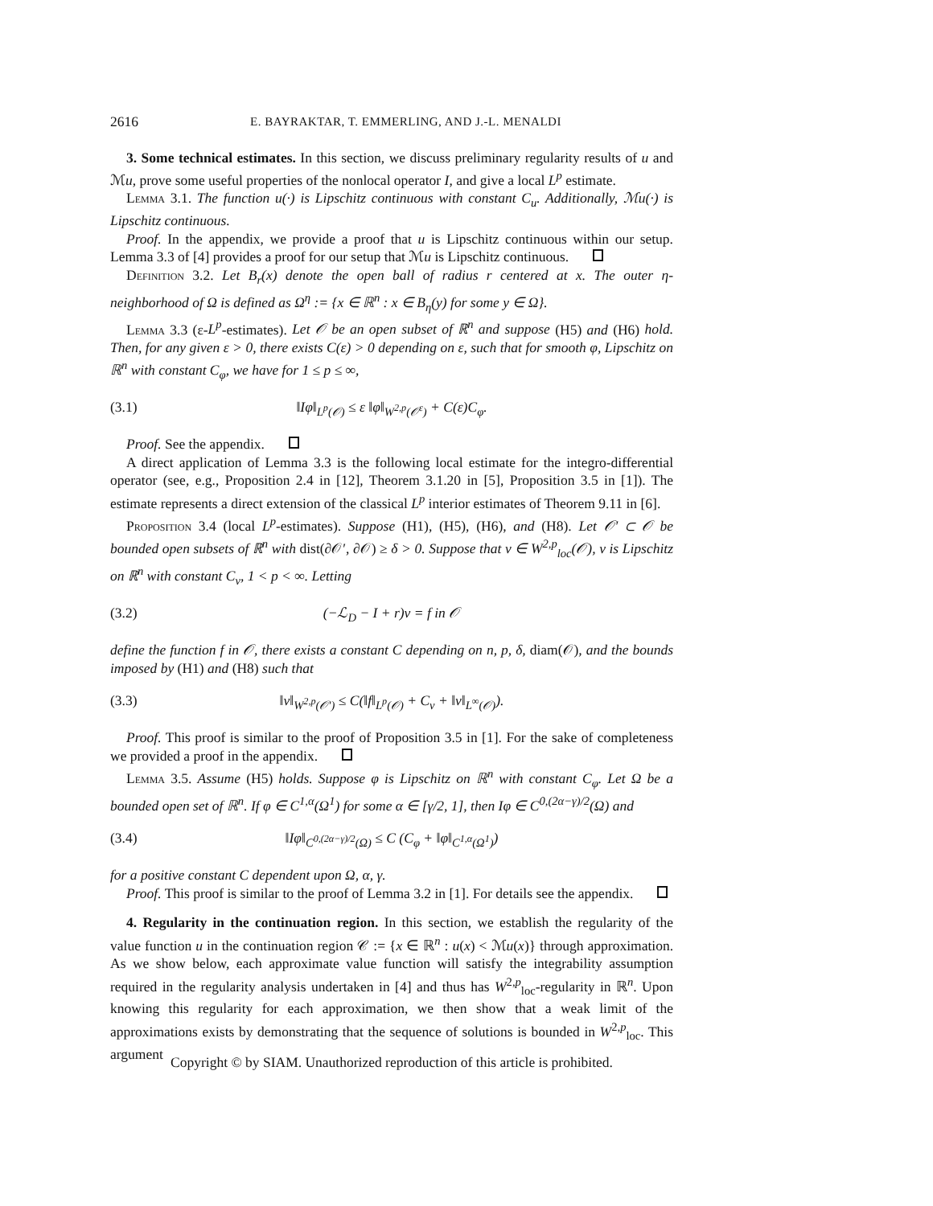2616 E. BAYRAKTAR, T. EMMERLING, AND J.-L. MENALDI
3. Some technical estimates. In this section, we discuss preliminary regularity results of u and ℳu, prove some useful properties of the nonlocal operator I, and give a local L<sup>p</sup> estimate.
Lemma 3.1. The function u(·) is Lipschitz continuous with constant C<sub>u</sub>. Additionally, ℳu(·) is Lipschitz continuous.
Proof. In the appendix, we provide a proof that u is Lipschitz continuous within our setup. Lemma 3.3 of [4] provides a proof for our setup that ℳu is Lipschitz continuous.
Definition 3.2. Let B<sub>r</sub>(x) denote the open ball of radius r centered at x. The outer η-neighborhood of Ω is defined as Ω<sup>η</sup> := {x ∈ ℝ<sup>n</sup> : x ∈ B<sub>η</sub>(y) for some y ∈ Ω}.
Lemma 3.3 (ε-L<sup>p</sup>-estimates). Let 𝒪 be an open subset of ℝ<sup>n</sup> and suppose (H5) and (H6) hold. Then, for any given ε > 0, there exists C(ε) > 0 depending on ε, such that for smooth φ, Lipschitz on ℝ<sup>n</sup> with constant C<sub>φ</sub>, we have for 1 ≤ p ≤ ∞,
(3.1) ‖Iφ‖<sub>L<sup>p</sup>(𝒪)</sub> ≤ ε ‖φ‖<sub>W<sup>2,p</sup>(𝒪<sup>ε</sup>)</sub> + C(ε)C<sub>φ</sub>.
Proof. See the appendix.
A direct application of Lemma 3.3 is the following local estimate for the integro-differential operator (see, e.g., Proposition 2.4 in [12], Theorem 3.1.20 in [5], Proposition 3.5 in [1]). The estimate represents a direct extension of the classical L<sup>p</sup> interior estimates of Theorem 9.11 in [6].
Proposition 3.4 (local L<sup>p</sup>-estimates). Suppose (H1), (H5), (H6), and (H8). Let 𝒪′ ⊂ 𝒪 be bounded open subsets of ℝ<sup>n</sup> with dist(∂𝒪′, ∂𝒪) ≥ δ > 0. Suppose that v ∈ W<sup>2,p</sup><sub>loc</sub>(𝒪), v is Lipschitz on ℝ<sup>n</sup> with constant C<sub>v</sub>, 1 < p < ∞. Letting
(3.2) (−ℒ<sub>D</sub> − I + r)v = f in 𝒪
define the function f in 𝒪, there exists a constant C depending on n, p, δ, diam(𝒪), and the bounds imposed by (H1) and (H8) such that
(3.3) ‖v‖<sub>W<sup>2,p</sup>(𝒪′)</sub> ≤ C(‖f‖<sub>L<sup>p</sup>(𝒪)</sub> + C<sub>v</sub> + ‖v‖<sub>L<sup>∞</sup>(𝒪)</sub>).
Proof. This proof is similar to the proof of Proposition 3.5 in [1]. For the sake of completeness we provided a proof in the appendix.
Lemma 3.5. Assume (H5) holds. Suppose φ is Lipschitz on ℝ<sup>n</sup> with constant C<sub>φ</sub>. Let Ω be a bounded open set of ℝ<sup>n</sup>. If φ ∈ C<sup>1,α</sup>(Ω<sup>1</sup>) for some α ∈ [γ/2, 1], then Iφ ∈ C<sup>0,(2α−γ)/2</sup>(Ω) and
(3.4) ‖Iφ‖<sub>C<sup>0,(2α−γ)/2</sup>(Ω)</sub> ≤ C (C<sub>φ</sub> + ‖φ‖<sub>C<sup>1,α</sup>(Ω<sup>1</sup>)</sub>)
for a positive constant C dependent upon Ω, α, γ.
Proof. This proof is similar to the proof of Lemma 3.2 in [1]. For details see the appendix.
4. Regularity in the continuation region. In this section, we establish the regularity of the value function u in the continuation region 𝒞 := {x ∈ ℝ<sup>n</sup> : u(x) < ℳu(x)} through approximation. As we show below, each approximate value function will satisfy the integrability assumption required in the regularity analysis undertaken in [4] and thus has W<sup>2,p</sup><sub>loc</sub>-regularity in ℝ<sup>n</sup>. Upon knowing this regularity for each approximation, we then show that a weak limit of the approximations exists by demonstrating that the sequence of solutions is bounded in W<sup>2,p</sup><sub>loc</sub>. This argument
Copyright © by SIAM. Unauthorized reproduction of this article is prohibited.